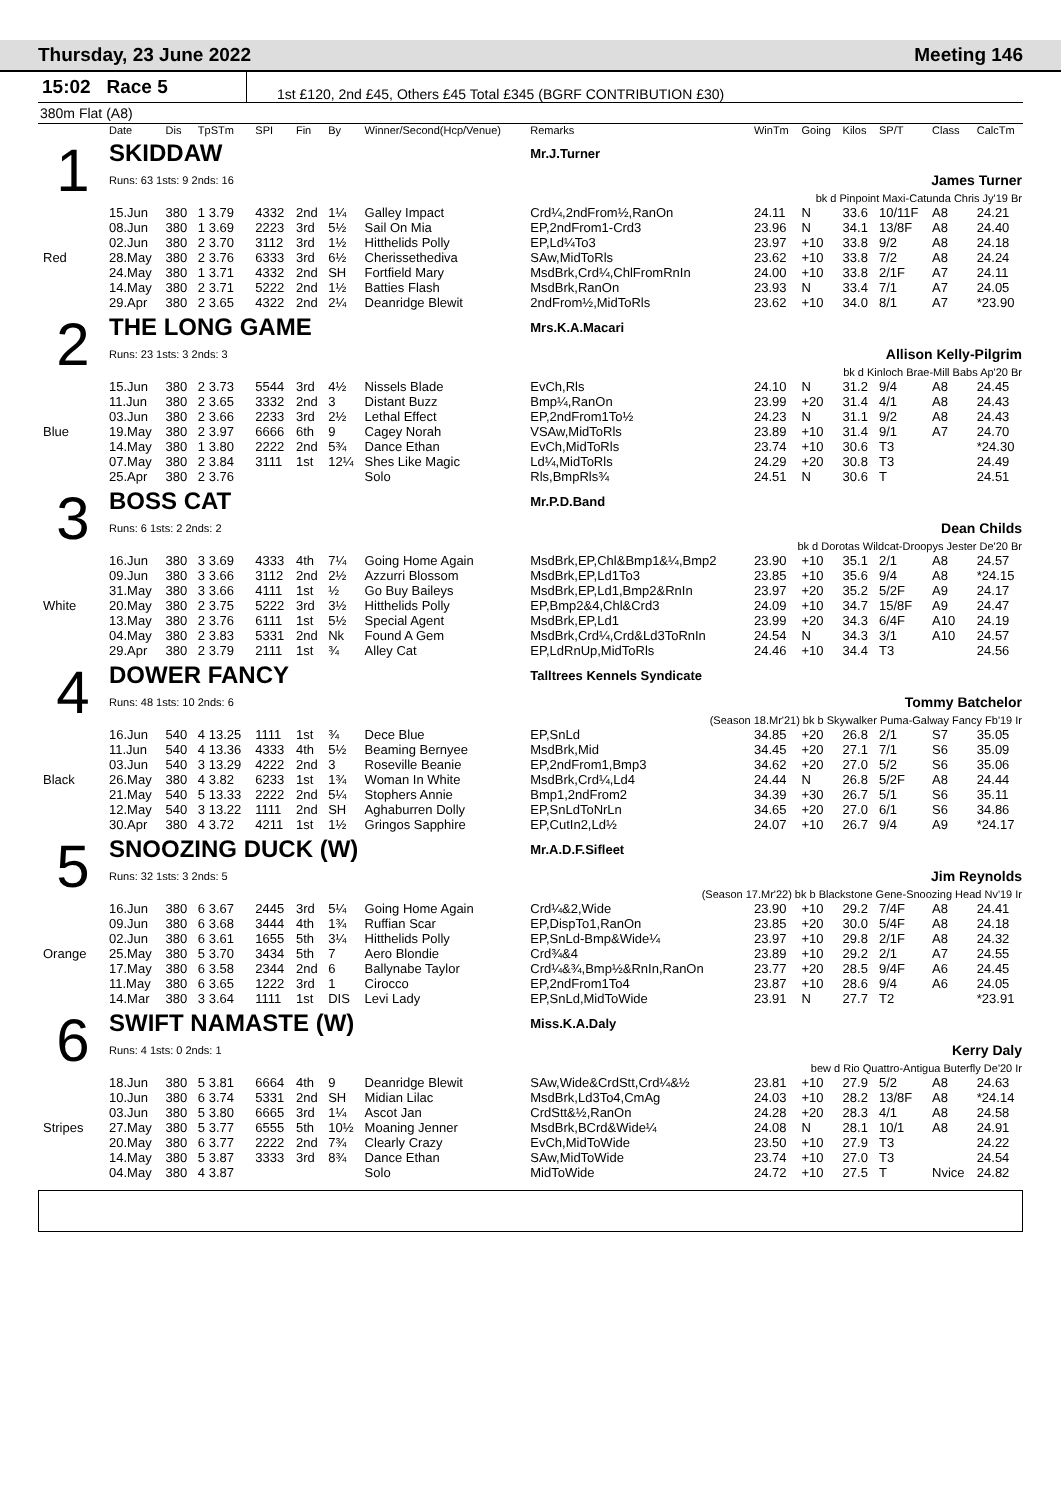Thursday, 23 June 2022 Meeting 146
15:02 Race 5
1st £120, 2nd £45, Others £45 Total £345 (BGRF CONTRIBUTION £30)
380m Flat (A8)
| | Date | Dis | TpSTm | SPI | Fin | By | Winner/Second(Hcp/Venue) | Remarks | WinTm | Going | Kilos | SP/T | Class | CalcTm |
| --- | --- | --- | --- | --- | --- | --- | --- | --- | --- | --- | --- | --- | --- | --- |
| 1 | SKIDDAW | | | | | | | Mr.J.Turner | | | | | | |
| | Runs: 63 1sts: 9 2nds: 16 | | | | | | | James Turner | | | | | | |
| | bk d Pinpoint Maxi-Catunda Chris Jy'19 Br | | | | | | | | | | | | | |
| | 15.Jun | 380 | 1 3.79 | 4332 | 2nd | 1¼ | Galley Impact | Crd¼,2ndFrom½,RanOn | 24.11 | N | 33.6 | 10/11F | A8 | 24.21 |
| | 08.Jun | 380 | 1 3.69 | 2223 | 3rd | 5½ | Sail On Mia | EP,2ndFrom1-Crd3 | 23.96 | N | 34.1 | 13/8F | A8 | 24.40 |
| | 02.Jun | 380 | 2 3.70 | 3112 | 3rd | 1½ | Hitthelids Polly | EP,Ld¼To3 | 23.97 | +10 | 33.8 | 9/2 | A8 | 24.18 |
| Red | 28.May | 380 | 2 3.76 | 6333 | 3rd | 6½ | Cherissethediva | SAw,MidToRls | 23.62 | +10 | 33.8 | 7/2 | A8 | 24.24 |
| | 24.May | 380 | 1 3.71 | 4332 | 2nd | SH | Fortfield Mary | MsdBrk,Crd¼,ChlFromRnIn | 24.00 | +10 | 33.8 | 2/1F | A7 | 24.11 |
| | 14.May | 380 | 2 3.71 | 5222 | 2nd | 1½ | Batties Flash | MsdBrk,RanOn | 23.93 | N | 33.4 | 7/1 | A7 | 24.05 |
| | 29.Apr | 380 | 2 3.65 | 4322 | 2nd | 2¼ | Deanridge Blewit | 2ndFrom½,MidToRls | 23.62 | +10 | 34.0 | 8/1 | A7 | *23.90 |
| 2 | THE LONG GAME | | | | | | | Mrs.K.A.Macari | | | | | | |
| | Runs: 23 1sts: 3 2nds: 3 | | | | | | | Allison Kelly-Pilgrim | | | | | | |
| | bk d Kinloch Brae-Mill Babs Ap'20 Br | | | | | | | | | | | | | |
| | 15.Jun | 380 | 2 3.73 | 5544 | 3rd | 4½ | Nissels Blade | EvCh,Rls | 24.10 | N | 31.2 | 9/4 | A8 | 24.45 |
| | 11.Jun | 380 | 2 3.65 | 3332 | 2nd | 3 | Distant Buzz | Bmp¼,RanOn | 23.99 | +20 | 31.4 | 4/1 | A8 | 24.43 |
| | 03.Jun | 380 | 2 3.66 | 2233 | 3rd | 2½ | Lethal Effect | EP,2ndFrom1To½ | 24.23 | N | 31.1 | 9/2 | A8 | 24.43 |
| Blue | 19.May | 380 | 2 3.97 | 6666 | 6th | 9 | Cagey Norah | VSAw,MidToRls | 23.89 | +10 | 31.4 | 9/1 | A7 | 24.70 |
| | 14.May | 380 | 1 3.80 | 2222 | 2nd | 5¾ | Dance Ethan | EvCh,MidToRls | 23.74 | +10 | 30.6 | T3 | | *24.30 |
| | 07.May | 380 | 2 3.84 | 3111 | 1st | 12¼ | Shes Like Magic | Ld¼,MidToRls | 24.29 | +20 | 30.8 | T3 | | 24.49 |
| | 25.Apr | 380 | 2 3.76 | | | | Solo | Rls,BmpRls¾ | 24.51 | N | 30.6 | T | | 24.51 |
| 3 | BOSS CAT | | | | | | | Mr.P.D.Band | | | | | | |
| | Runs: 6 1sts: 2 2nds: 2 | | | | | | | Dean Childs | | | | | | |
| | bk d Dorotas Wildcat-Droopys Jester De'20 Br | | | | | | | | | | | | | |
| | 16.Jun | 380 | 3 3.69 | 4333 | 4th | 7¼ | Going Home Again | MsdBrk,EP,Chl&Bmp1&¼,Bmp2 | 23.90 | +10 | 35.1 | 2/1 | A8 | 24.57 |
| | 09.Jun | 380 | 3 3.66 | 3112 | 2nd | 2½ | Azzurri Blossom | MsdBrk,EP,Ld1To3 | 23.85 | +10 | 35.6 | 9/4 | A8 | *24.15 |
| | 31.May | 380 | 3 3.66 | 4111 | 1st | ½ | Go Buy Baileys | MsdBrk,EP,Ld1,Bmp2&RnIn | 23.97 | +20 | 35.2 | 5/2F | A9 | 24.17 |
| White | 20.May | 380 | 2 3.75 | 5222 | 3rd | 3½ | Hitthelids Polly | EP,Bmp2&4,Chl&Crd3 | 24.09 | +10 | 34.7 | 15/8F | A9 | 24.47 |
| | 13.May | 380 | 2 3.76 | 6111 | 1st | 5½ | Special Agent | MsdBrk,EP,Ld1 | 23.99 | +20 | 34.3 | 6/4F | A10 | 24.19 |
| | 04.May | 380 | 2 3.83 | 5331 | 2nd | Nk | Found A Gem | MsdBrk,Crd¼,Crd&Ld3ToRnIn | 24.54 | N | 34.3 | 3/1 | A10 | 24.57 |
| | 29.Apr | 380 | 2 3.79 | 2111 | 1st | ¾ | Alley Cat | EP,LdRnUp,MidToRls | 24.46 | +10 | 34.4 | T3 | | 24.56 |
| 4 | DOWER FANCY | | | | | | | Talltrees Kennels Syndicate | | | | | | |
| | Runs: 48 1sts: 10 2nds: 6 | | | | | | | Tommy Batchelor | | | | | | |
| | (Season 18.Mr'21) bk b Skywalker Puma-Galway Fancy Fb'19 Ir | | | | | | | | | | | | | |
| | 16.Jun | 540 | 4 13.25 | 1111 | 1st | ¾ | Dece Blue | EP,SnLd | 34.85 | +20 | 26.8 | 2/1 | S7 | 35.05 |
| | 11.Jun | 540 | 4 13.36 | 4333 | 4th | 5½ | Beaming Bernyee | MsdBrk,Mid | 34.45 | +20 | 27.1 | 7/1 | S6 | 35.09 |
| | 03.Jun | 540 | 3 13.29 | 4222 | 2nd | 3 | Roseville Beanie | EP,2ndFrom1,Bmp3 | 34.62 | +20 | 27.0 | 5/2 | S6 | 35.06 |
| Black | 26.May | 380 | 4 3.82 | 6233 | 1st | 1¾ | Woman In White | MsdBrk,Crd¼,Ld4 | 24.44 | N | 26.8 | 5/2F | A8 | 24.44 |
| | 21.May | 540 | 5 13.33 | 2222 | 2nd | 5¼ | Stophers Annie | Bmp1,2ndFrom2 | 34.39 | +30 | 26.7 | 5/1 | S6 | 35.11 |
| | 12.May | 540 | 3 13.22 | 1111 | 2nd | SH | Aghaburren Dolly | EP,SnLdToNrLn | 34.65 | +20 | 27.0 | 6/1 | S6 | 34.86 |
| | 30.Apr | 380 | 4 3.72 | 4211 | 1st | 1½ | Gringos Sapphire | EP,CutIn2,Ld½ | 24.07 | +10 | 26.7 | 9/4 | A9 | *24.17 |
| 5 | SNOOZING DUCK (W) | | | | | | | Mr.A.D.F.Sifleet | | | | | | |
| | Runs: 32 1sts: 3 2nds: 5 | | | | | | | Jim Reynolds | | | | | | |
| | (Season 17.Mr'22) bk b Blackstone Gene-Snoozing Head Nv'19 Ir | | | | | | | | | | | | | |
| | 16.Jun | 380 | 6 3.67 | 2445 | 3rd | 5¼ | Going Home Again | Crd¼&2,Wide | 23.90 | +10 | 29.2 | 7/4F | A8 | 24.41 |
| | 09.Jun | 380 | 6 3.68 | 3444 | 4th | 1¾ | Ruffian Scar | EP,DispTo1,RanOn | 23.85 | +20 | 30.0 | 5/4F | A8 | 24.18 |
| | 02.Jun | 380 | 6 3.61 | 1655 | 5th | 3¼ | Hitthelids Polly | EP,SnLd-Bmp&Wide¼ | 23.97 | +10 | 29.8 | 2/1F | A8 | 24.32 |
| Orange | 25.May | 380 | 5 3.70 | 3434 | 5th | 7 | Aero Blondie | Crd¾&4 | 23.89 | +10 | 29.2 | 2/1 | A7 | 24.55 |
| | 17.May | 380 | 6 3.58 | 2344 | 2nd | 6 | Ballynabe Taylor | Crd¼&¾,Bmp½&RnIn,RanOn | 23.77 | +20 | 28.5 | 9/4F | A6 | 24.45 |
| | 11.May | 380 | 6 3.65 | 1222 | 3rd | 1 | Cirocco | EP,2ndFrom1To4 | 23.87 | +10 | 28.6 | 9/4 | A6 | 24.05 |
| | 14.Mar | 380 | 3 3.64 | 1111 | 1st | DIS | Levi Lady | EP,SnLd,MidToWide | 23.91 | N | 27.7 | T2 | | *23.91 |
| 6 | SWIFT NAMASTE (W) | | | | | | | Miss.K.A.Daly | | | | | | |
| | Runs: 4 1sts: 0 2nds: 1 | | | | | | | Kerry Daly | | | | | | |
| | bew d Rio Quattro-Antigua Buterfly De'20 Ir | | | | | | | | | | | | | |
| | 18.Jun | 380 | 5 3.81 | 6664 | 4th | 9 | Deanridge Blewit | SAw,Wide&CrdStt,Crd¼&½ | 23.81 | +10 | 27.9 | 5/2 | A8 | 24.63 |
| | 10.Jun | 380 | 6 3.74 | 5331 | 2nd | SH | Midian Lilac | MsdBrk,Ld3To4,CmAg | 24.03 | +10 | 28.2 | 13/8F | A8 | *24.14 |
| | 03.Jun | 380 | 5 3.80 | 6665 | 3rd | 1¼ | Ascot Jan | CrdStt&½,RanOn | 24.28 | +20 | 28.3 | 4/1 | A8 | 24.58 |
| Stripes | 27.May | 380 | 5 3.77 | 6555 | 5th | 10½ | Moaning Jenner | MsdBrk,BCrd&Wide¼ | 24.08 | N | 28.1 | 10/1 | A8 | 24.91 |
| | 20.May | 380 | 6 3.77 | 2222 | 2nd | 7¾ | Clearly Crazy | EvCh,MidToWide | 23.50 | +10 | 27.9 | T3 | | 24.22 |
| | 14.May | 380 | 5 3.87 | 3333 | 3rd | 8¾ | Dance Ethan | SAw,MidToWide | 23.74 | +10 | 27.0 | T3 | | 24.54 |
| | 04.May | 380 | 4 3.87 | | | | Solo | MidToWide | 24.72 | +10 | 27.5 | T | Nvice | 24.82 |